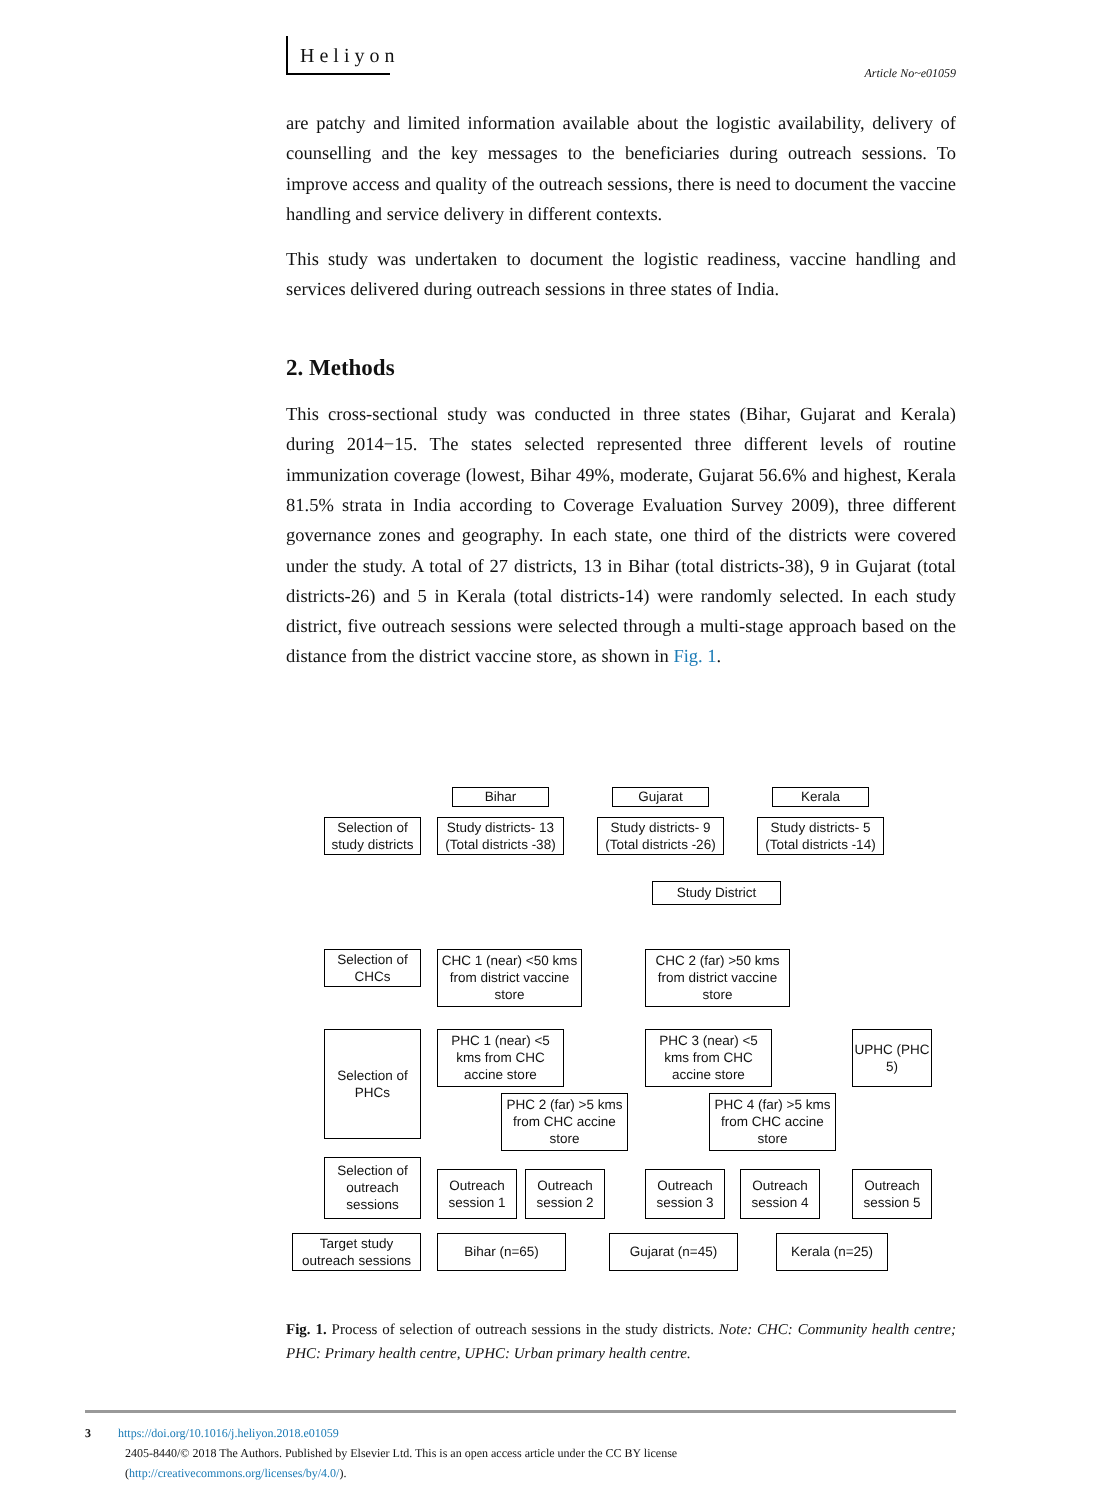Heliyon
Article No~e01059
are patchy and limited information available about the logistic availability, delivery of counselling and the key messages to the beneficiaries during outreach sessions. To improve access and quality of the outreach sessions, there is need to document the vaccine handling and service delivery in different contexts.
This study was undertaken to document the logistic readiness, vaccine handling and services delivered during outreach sessions in three states of India.
2. Methods
This cross-sectional study was conducted in three states (Bihar, Gujarat and Kerala) during 2014−15. The states selected represented three different levels of routine immunization coverage (lowest, Bihar 49%, moderate, Gujarat 56.6% and highest, Kerala 81.5% strata in India according to Coverage Evaluation Survey 2009), three different governance zones and geography. In each state, one third of the districts were covered under the study. A total of 27 districts, 13 in Bihar (total districts-38), 9 in Gujarat (total districts-26) and 5 in Kerala (total districts-14) were randomly selected. In each study district, five outreach sessions were selected through a multi-stage approach based on the distance from the district vaccine store, as shown in Fig. 1.
Bihar Gujarat Kerala
Selection of study districts
Study districts- 13 (Total districts -38)
Study districts- 9 (Total districts -26)
Study districts- 5 (Total districts -14)
Study District
Selection of CHCs
CHC 1 (near) <50 kms from district vaccine store
CHC 2 (far) >50 kms from district vaccine store
Selection of PHCs
PHC 1 (near) <5 kms from CHC accine store
PHC 3 (near) <5 kms from CHC accine store
UPHC (PHC 5)
PHC 2 (far) >5 kms from CHC accine store
PHC 4 (far) >5 kms from CHC accine store
Selection of outreach sessions
Outreach session 1
Outreach session 2
Outreach session 3
Outreach session 4
Outreach session 5
Target study outreach sessions
Bihar (n=65) Gujarat (n=45) Kerala (n=25)
Fig. 1. Process of selection of outreach sessions in the study districts. Note: CHC: Community health centre; PHC: Primary health centre, UPHC: Urban primary health centre.
3 https://doi.org/10.1016/j.heliyon.2018.e01059
2405-8440/© 2018 The Authors. Published by Elsevier Ltd. This is an open access article under the CC BY license
(http://creativecommons.org/licenses/by/4.0/).